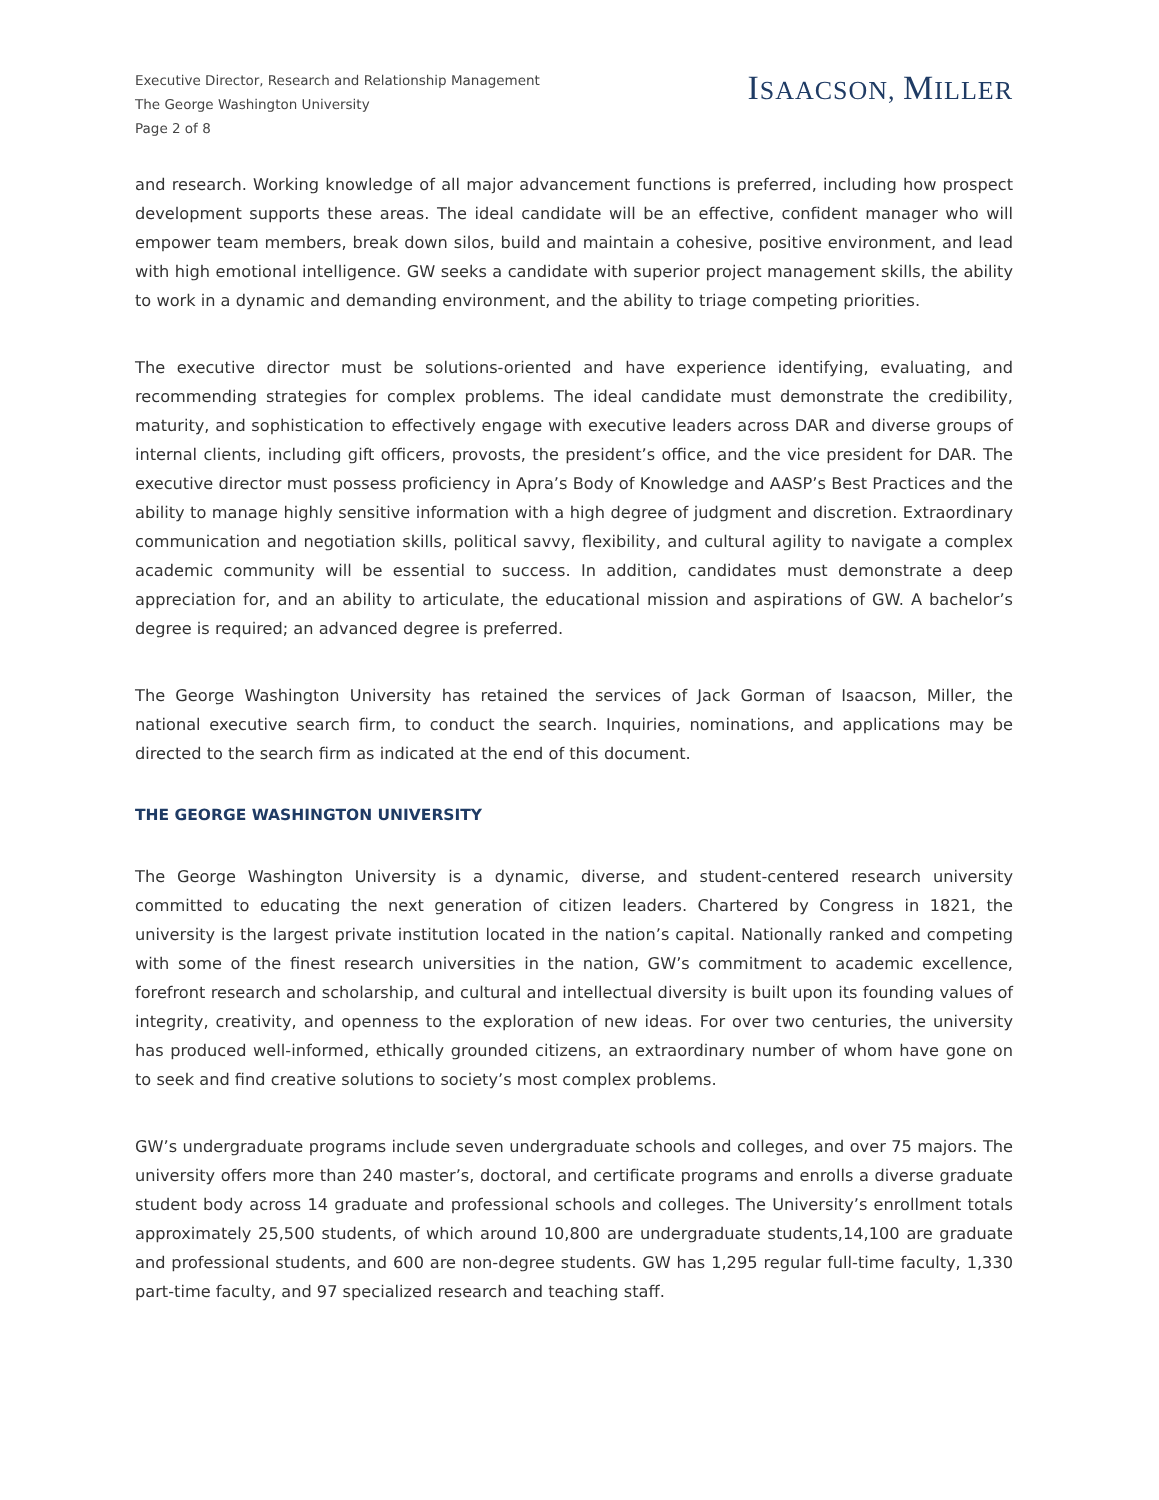Executive Director, Research and Relationship Management
The George Washington University
Page 2 of 8
ISAACSON, MILLER
and research. Working knowledge of all major advancement functions is preferred, including how prospect development supports these areas. The ideal candidate will be an effective, confident manager who will empower team members, break down silos, build and maintain a cohesive, positive environment, and lead with high emotional intelligence. GW seeks a candidate with superior project management skills, the ability to work in a dynamic and demanding environment, and the ability to triage competing priorities.
The executive director must be solutions-oriented and have experience identifying, evaluating, and recommending strategies for complex problems. The ideal candidate must demonstrate the credibility, maturity, and sophistication to effectively engage with executive leaders across DAR and diverse groups of internal clients, including gift officers, provosts, the president’s office, and the vice president for DAR. The executive director must possess proficiency in Apra’s Body of Knowledge and AASP’s Best Practices and the ability to manage highly sensitive information with a high degree of judgment and discretion. Extraordinary communication and negotiation skills, political savvy, flexibility, and cultural agility to navigate a complex academic community will be essential to success. In addition, candidates must demonstrate a deep appreciation for, and an ability to articulate, the educational mission and aspirations of GW. A bachelor’s degree is required; an advanced degree is preferred.
The George Washington University has retained the services of Jack Gorman of Isaacson, Miller, the national executive search firm, to conduct the search. Inquiries, nominations, and applications may be directed to the search firm as indicated at the end of this document.
THE GEORGE WASHINGTON UNIVERSITY
The George Washington University is a dynamic, diverse, and student-centered research university committed to educating the next generation of citizen leaders. Chartered by Congress in 1821, the university is the largest private institution located in the nation’s capital. Nationally ranked and competing with some of the finest research universities in the nation, GW’s commitment to academic excellence, forefront research and scholarship, and cultural and intellectual diversity is built upon its founding values of integrity, creativity, and openness to the exploration of new ideas. For over two centuries, the university has produced well-informed, ethically grounded citizens, an extraordinary number of whom have gone on to seek and find creative solutions to society’s most complex problems.
GW’s undergraduate programs include seven undergraduate schools and colleges, and over 75 majors. The university offers more than 240 master’s, doctoral, and certificate programs and enrolls a diverse graduate student body across 14 graduate and professional schools and colleges. The University’s enrollment totals approximately 25,500 students, of which around 10,800 are undergraduate students,14,100 are graduate and professional students, and 600 are non-degree students. GW has 1,295 regular full-time faculty, 1,330 part-time faculty, and 97 specialized research and teaching staff.